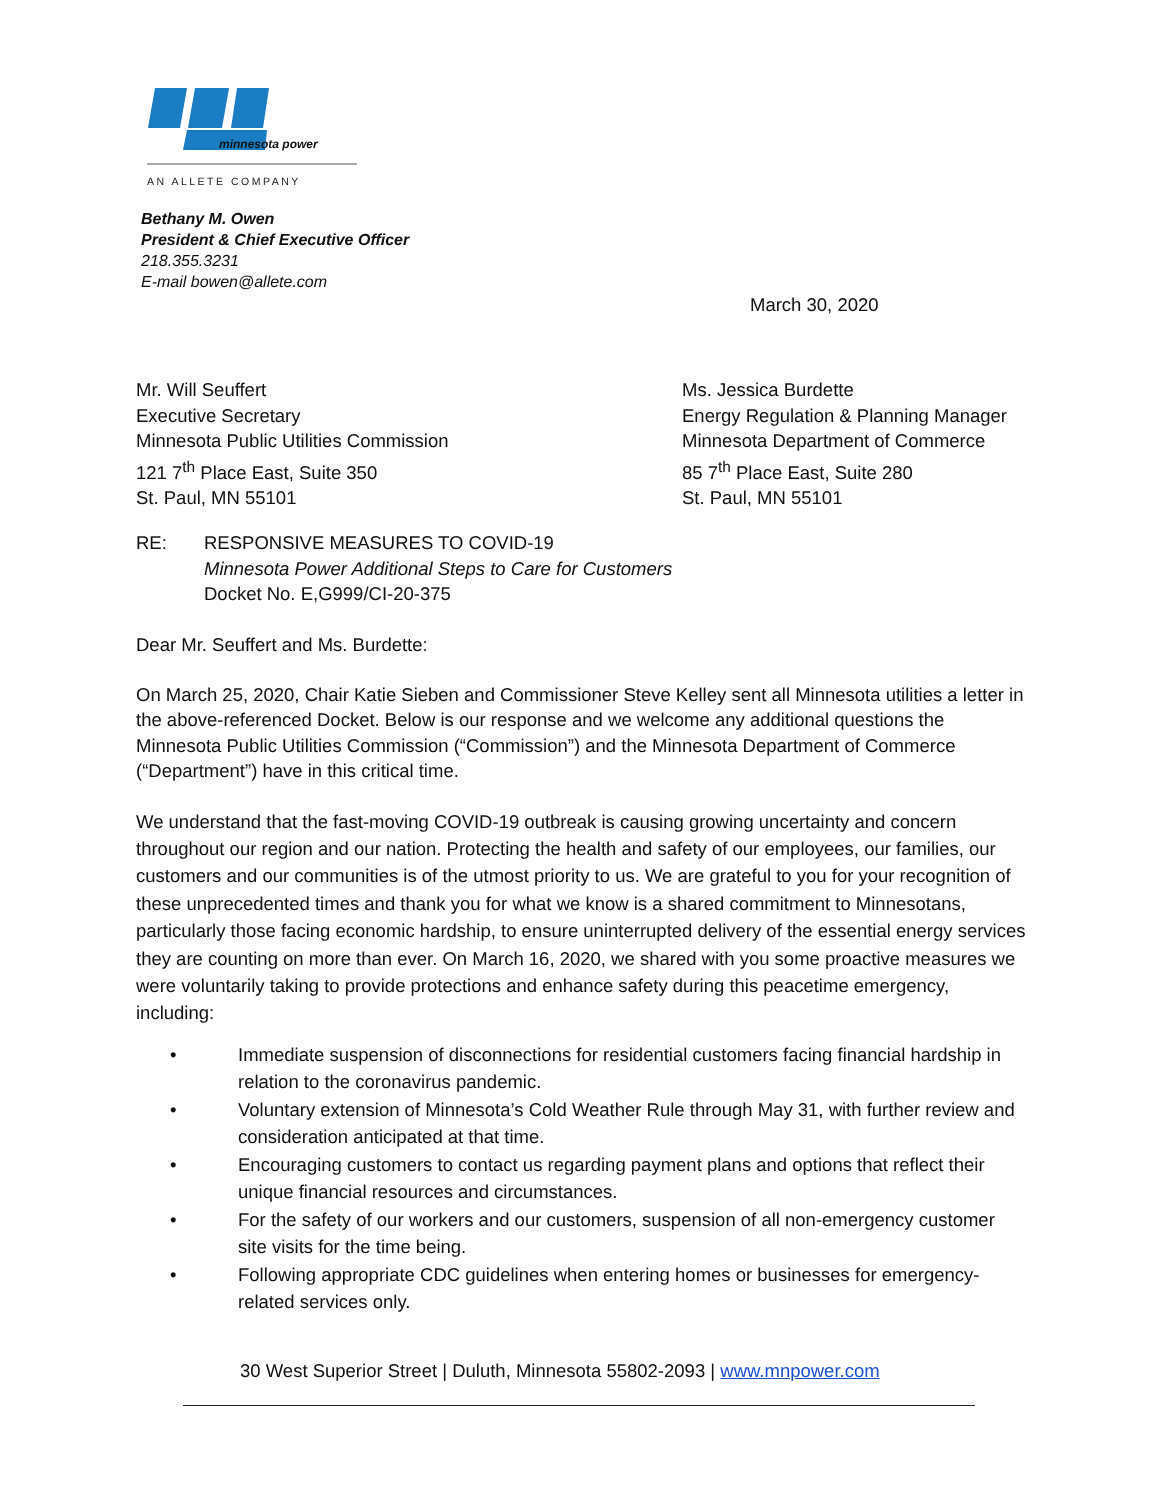minnesota power
AN ALLETE COMPANY
Bethany M. Owen
President & Chief Executive Officer
218.355.3231
E-mail bowen@allete.com
March 30, 2020
Mr. Will Seuffert
Executive Secretary
Minnesota Public Utilities Commission
121 7<sup>th</sup> Place East, Suite 350
St. Paul, MN 55101
Ms. Jessica Burdette
Energy Regulation & Planning Manager
Minnesota Department of Commerce
85 7<sup>th</sup> Place East, Suite 280
St. Paul, MN 55101
RE: RESPONSIVE MEASURES TO COVID-19
Minnesota Power Additional Steps to Care for Customers
Docket No. E,G999/CI-20-375
Dear Mr. Seuffert and Ms. Burdette:
On March 25, 2020, Chair Katie Sieben and Commissioner Steve Kelley sent all Minnesota utilities a letter in the above-referenced Docket. Below is our response and we welcome any additional questions the Minnesota Public Utilities Commission (“Commission”) and the Minnesota Department of Commerce (“Department”) have in this critical time.
We understand that the fast-moving COVID-19 outbreak is causing growing uncertainty and concern throughout our region and our nation. Protecting the health and safety of our employees, our families, our customers and our communities is of the utmost priority to us. We are grateful to you for your recognition of these unprecedented times and thank you for what we know is a shared commitment to Minnesotans, particularly those facing economic hardship, to ensure uninterrupted delivery of the essential energy services they are counting on more than ever. On March 16, 2020, we shared with you some proactive measures we were voluntarily taking to provide protections and enhance safety during this peacetime emergency, including:
• Immediate suspension of disconnections for residential customers facing financial hardship in relation to the coronavirus pandemic.
• Voluntary extension of Minnesota’s Cold Weather Rule through May 31, with further review and consideration anticipated at that time.
• Encouraging customers to contact us regarding payment plans and options that reflect their unique financial resources and circumstances.
• For the safety of our workers and our customers, suspension of all non-emergency customer site visits for the time being.
• Following appropriate CDC guidelines when entering homes or businesses for emergency-related services only.
30 West Superior Street | Duluth, Minnesota 55802-2093 | www.mnpower.com